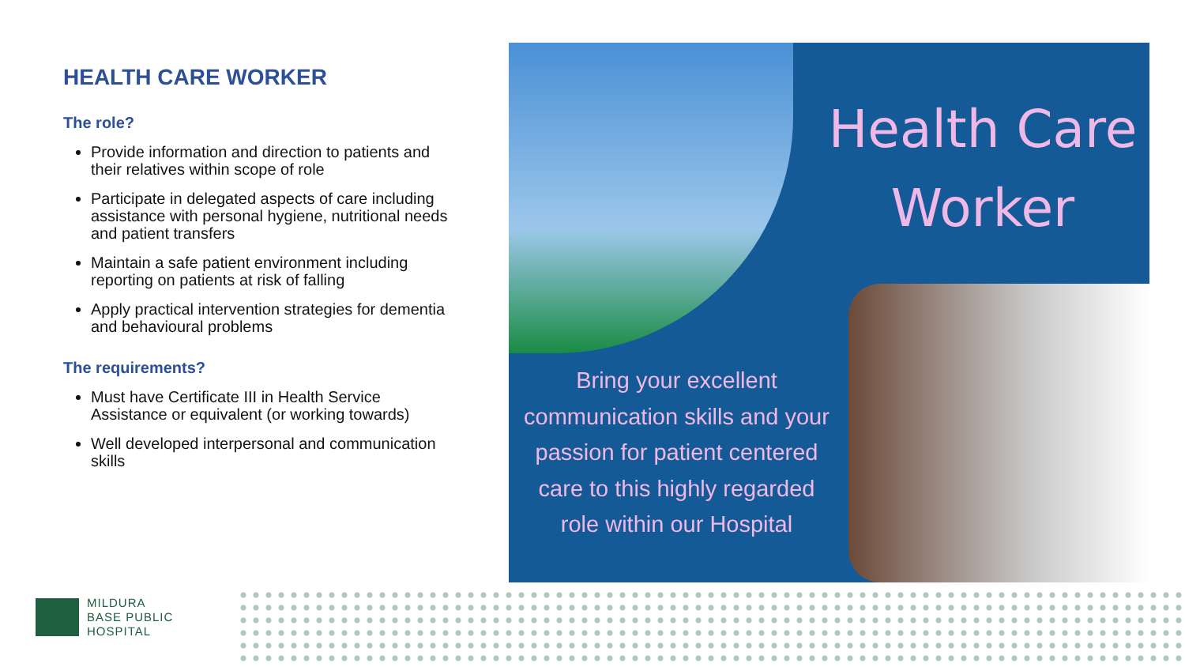HEALTH CARE WORKER
The role?
Provide information and direction to patients and their relatives within scope of role
Participate in delegated aspects of care including assistance with personal hygiene, nutritional needs and patient transfers
Maintain a safe patient environment including reporting on patients at risk of falling
Apply practical intervention strategies for dementia and behavioural problems
The requirements?
Must have Certificate III in Health Service Assistance or equivalent (or working towards)
Well developed interpersonal and communication skills
Health Care
Worker
Bring your excellent communication skills and your passion for patient centered care to this highly regarded role within our Hospital
MILDURA
BASE PUBLIC
HOSPITAL